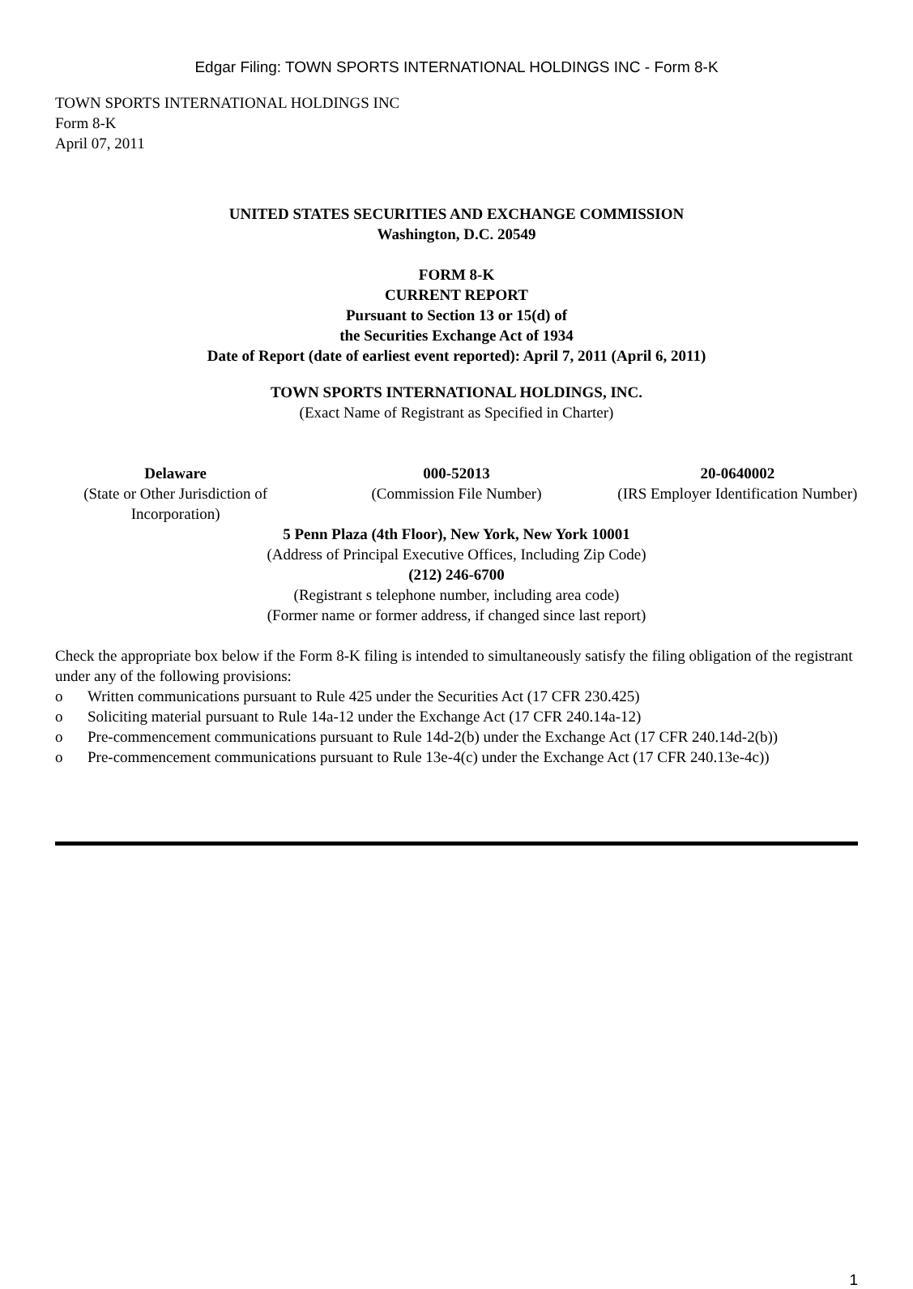Edgar Filing: TOWN SPORTS INTERNATIONAL HOLDINGS INC - Form 8-K
TOWN SPORTS INTERNATIONAL HOLDINGS INC
Form 8-K
April 07, 2011
UNITED STATES SECURITIES AND EXCHANGE COMMISSION
Washington, D.C. 20549
FORM 8-K
CURRENT REPORT
Pursuant to Section 13 or 15(d) of
the Securities Exchange Act of 1934
Date of Report (date of earliest event reported): April 7, 2011 (April 6, 2011)
TOWN SPORTS INTERNATIONAL HOLDINGS, INC.
(Exact Name of Registrant as Specified in Charter)
| Delaware | 000-52013 | 20-0640002 |
| (State or Other Jurisdiction of Incorporation) | (Commission File Number) | (IRS Employer Identification Number) |
5 Penn Plaza (4th Floor), New York, New York 10001
(Address of Principal Executive Offices, Including Zip Code)
(212) 246-6700
(Registrant s telephone number, including area code)
(Former name or former address, if changed since last report)
Check the appropriate box below if the Form 8-K filing is intended to simultaneously satisfy the filing obligation of the registrant under any of the following provisions:
o Written communications pursuant to Rule 425 under the Securities Act (17 CFR 230.425)
o Soliciting material pursuant to Rule 14a-12 under the Exchange Act (17 CFR 240.14a-12)
o Pre-commencement communications pursuant to Rule 14d-2(b) under the Exchange Act (17 CFR 240.14d-2(b))
o Pre-commencement communications pursuant to Rule 13e-4(c) under the Exchange Act (17 CFR 240.13e-4c))
1